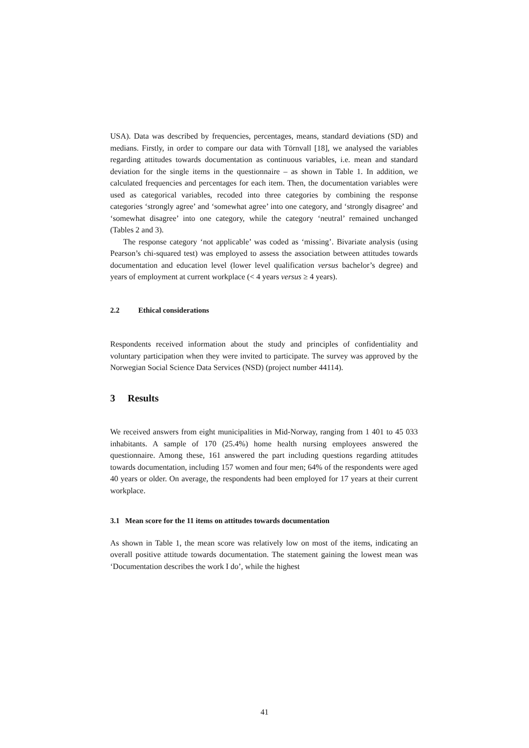USA). Data was described by frequencies, percentages, means, standard deviations (SD) and medians. Firstly, in order to compare our data with Törnvall [18], we analysed the variables regarding attitudes towards documentation as continuous variables, i.e. mean and standard deviation for the single items in the questionnaire – as shown in Table 1. In addition, we calculated frequencies and percentages for each item. Then, the documentation variables were used as categorical variables, recoded into three categories by combining the response categories ‘strongly agree’ and ‘somewhat agree’ into one category, and ‘strongly disagree’ and ‘somewhat disagree’ into one category, while the category ‘neutral’ remained unchanged (Tables 2 and 3).
The response category ‘not applicable’ was coded as ‘missing’. Bivariate analysis (using Pearson’s chi-squared test) was employed to assess the association between attitudes towards documentation and education level (lower level qualification versus bachelor’s degree) and years of employment at current workplace (< 4 years versus ≥ 4 years).
2.2 Ethical considerations
Respondents received information about the study and principles of confidentiality and voluntary participation when they were invited to participate. The survey was approved by the Norwegian Social Science Data Services (NSD) (project number 44114).
3 Results
We received answers from eight municipalities in Mid-Norway, ranging from 1 401 to 45 033 inhabitants. A sample of 170 (25.4%) home health nursing employees answered the questionnaire. Among these, 161 answered the part including questions regarding attitudes towards documentation, including 157 women and four men; 64% of the respondents were aged 40 years or older. On average, the respondents had been employed for 17 years at their current workplace.
3.1 Mean score for the 11 items on attitudes towards documentation
As shown in Table 1, the mean score was relatively low on most of the items, indicating an overall positive attitude towards documentation. The statement gaining the lowest mean was ‘Documentation describes the work I do’, while the highest
41